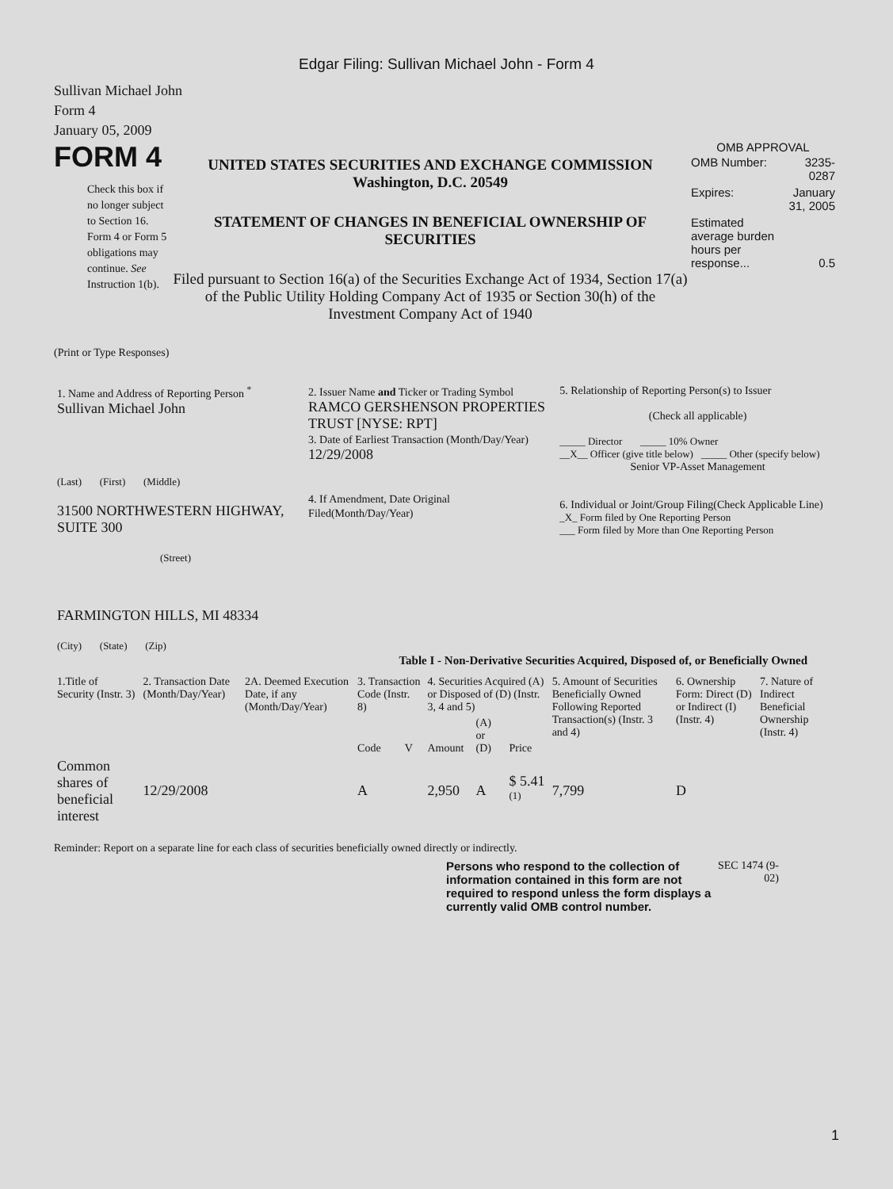Edgar Filing: Sullivan Michael John - Form 4
Sullivan Michael John
Form 4
January 05, 2009
FORM 4
Check this box if no longer subject to Section 16. Form 4 or Form 5 obligations may continue. See Instruction 1(b).
UNITED STATES SECURITIES AND EXCHANGE COMMISSION
Washington, D.C. 20549
STATEMENT OF CHANGES IN BENEFICIAL OWNERSHIP OF SECURITIES
Filed pursuant to Section 16(a) of the Securities Exchange Act of 1934, Section 17(a) of the Public Utility Holding Company Act of 1935 or Section 30(h) of the Investment Company Act of 1940
OMB APPROVAL
| OMB Number: | 3235-0287 |
| Expires: | January 31, 2005 |
| Estimated average burden hours per response... | 0.5 |
(Print or Type Responses)
| 1. Name and Address of Reporting Person <sup>*</sup> Sullivan Michael John (Last) (First) (Middle) 31500 NORTHWESTERN HIGHWAY, SUITE 300 (Street) FARMINGTON HILLS, MI 48334 (City) (State) (Zip) | 2. Issuer Name and Ticker or Trading Symbol RAMCO GERSHENSON PROPERTIES TRUST [NYSE: RPT] 3. Date of Earliest Transaction (Month/Day/Year) 12/29/2008 4. If Amendment, Date Original Filed(Month/Day/Year) | 5. Relationship of Reporting Person(s) to Issuer (Check all applicable) _____ Director _____ 10% Owner __X__ Officer (give title below) _____ Other (specify below) Senior VP-Asset Management 6. Individual or Joint/Group Filing(Check Applicable Line) _X_ Form filed by One Reporting Person ___ Form filed by More than One Reporting Person |
Table I - Non-Derivative Securities Acquired, Disposed of, or Beneficially Owned
| 1.Title of Security (Instr. 3) | 2. Transaction Date (Month/Day/Year) | 2A. Deemed Execution Date, if any (Month/Day/Year) | 3. Transaction Code (Instr. 8) | | 4. Securities Acquired (A) or Disposed of (D) (Instr. 3, 4 and 5) | | | 5. Amount of Securities Beneficially Owned Following Reported Transaction(s) (Instr. 3 and 4) | 6. Ownership Form: Direct (D) or Indirect (I) (Instr. 4) | 7. Nature of Indirect Beneficial Ownership (Instr. 4) |
| --- | --- | --- | --- | --- | --- | --- | --- | --- | --- | --- |
| | | | Code | V | Amount | (A) or (D) | Price | | | |
| Common shares of beneficial interest | 12/29/2008 | | A | | 2,950 | A | $ 5.41 <sup>(1)</sup> | 7,799 | D | |
Reminder: Report on a separate line for each class of securities beneficially owned directly or indirectly.
Persons who respond to the collection of information contained in this form are not required to respond unless the form displays a currently valid OMB control number.
SEC 1474 (9-02)
1